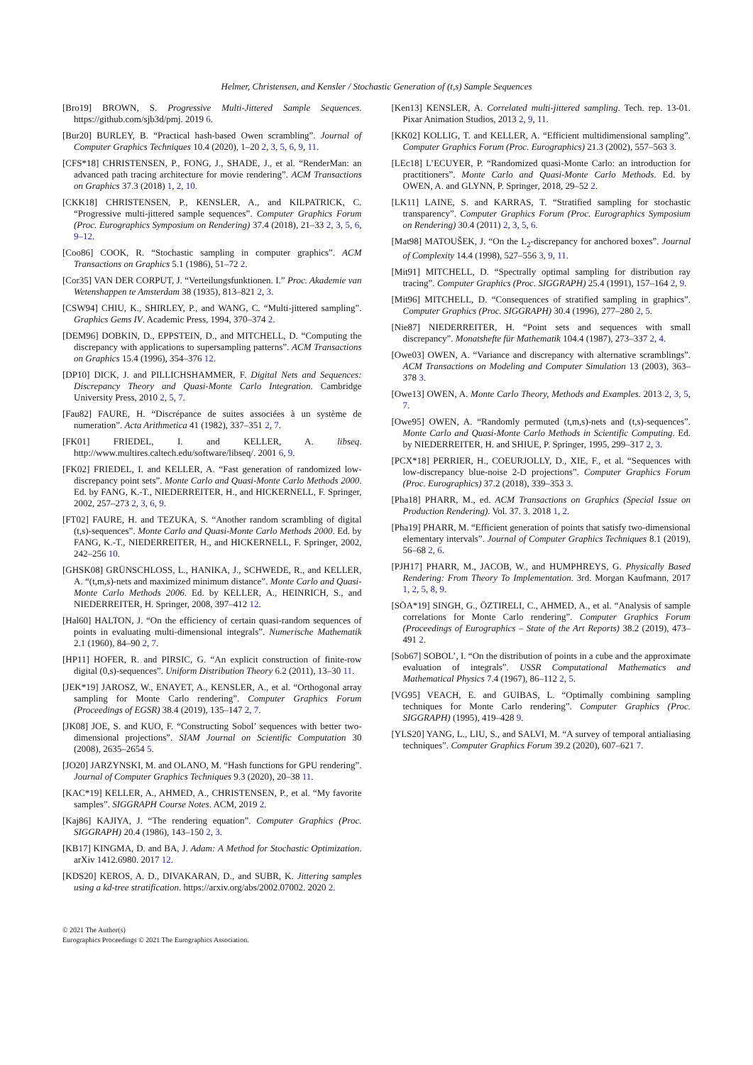Helmer, Christensen, and Kensler / Stochastic Generation of (t,s) Sample Sequences
[Bro19] BROWN, S. Progressive Multi-Jittered Sample Sequences. https://github.com/sjb3d/pmj. 2019 6.
[Bur20] BURLEY, B. “Practical hash-based Owen scrambling”. Journal of Computer Graphics Techniques 10.4 (2020), 1–20 2, 3, 5, 6, 9, 11.
[CFS*18] CHRISTENSEN, P., FONG, J., SHADE, J., et al. “RenderMan: an advanced path tracing architecture for movie rendering”. ACM Transactions on Graphics 37.3 (2018) 1, 2, 10.
[CKK18] CHRISTENSEN, P., KENSLER, A., and KILPATRICK, C. “Progressive multi-jittered sample sequences”. Computer Graphics Forum (Proc. Eurographics Symposium on Rendering) 37.4 (2018), 21–33 2, 3, 5, 6, 9–12.
[Coo86] COOK, R. “Stochastic sampling in computer graphics”. ACM Transactions on Graphics 5.1 (1986), 51–72 2.
[Cor35] VAN DER CORPUT, J. “Verteilungsfunktionen. I.” Proc. Akademie van Wetenshappen te Amsterdam 38 (1935), 813–821 2, 3.
[CSW94] CHIU, K., SHIRLEY, P., and WANG, C. “Multi-jittered sampling”. Graphics Gems IV. Academic Press, 1994, 370–374 2.
[DEM96] DOBKIN, D., EPPSTEIN, D., and MITCHELL, D. “Computing the discrepancy with applications to supersampling patterns”. ACM Transactions on Graphics 15.4 (1996), 354–376 12.
[DP10] DICK, J. and PILLICHSHAMMER, F. Digital Nets and Sequences: Discrepancy Theory and Quasi-Monte Carlo Integration. Cambridge University Press, 2010 2, 5, 7.
[Fau82] FAURE, H. “Discrépance de suites associées à un système de numeration”. Acta Arithmetica 41 (1982), 337–351 2, 7.
[FK01] FRIEDEL, I. and KELLER, A. libseq. http://www.multires.caltech.edu/software/libseq/. 2001 6, 9.
[FK02] FRIEDEL, I. and KELLER, A. “Fast generation of randomized low-discrepancy point sets”. Monte Carlo and Quasi-Monte Carlo Methods 2000. Ed. by FANG, K.-T., NIEDERREITER, H., and HICKERNELL, F. Springer, 2002, 257–273 2, 3, 6, 9.
[FT02] FAURE, H. and TEZUKA, S. “Another random scrambling of digital (t,s)-sequences”. Monte Carlo and Quasi-Monte Carlo Methods 2000. Ed. by FANG, K.-T., NIEDERREITER, H., and HICKERNELL, F. Springer, 2002, 242–256 10.
[GHSK08] GRÜNSCHLOSS, L., HANIKA, J., SCHWEDE, R., and KELLER, A. “(t,m,s)-nets and maximized minimum distance”. Monte Carlo and Quasi-Monte Carlo Methods 2006. Ed. by KELLER, A., HEINRICH, S., and NIEDERREITER, H. Springer, 2008, 397–412 12.
[Hal60] HALTON, J. “On the efficiency of certain quasi-random sequences of points in evaluating multi-dimensional integrals”. Numerische Mathematik 2.1 (1960), 84–90 2, 7.
[HP11] HOFER, R. and PIRSIC, G. “An explicit construction of finite-row digital (0,s)-sequences”. Uniform Distribution Theory 6.2 (2011), 13–30 11.
[JEK*19] JAROSZ, W., ENAYET, A., KENSLER, A., et al. “Orthogonal array sampling for Monte Carlo rendering”. Computer Graphics Forum (Proceedings of EGSR) 38.4 (2019), 135–147 2, 7.
[JK08] JOE, S. and KUO, F. “Constructing Sobol’ sequences with better two-dimensional projections”. SIAM Journal on Scientific Computation 30 (2008), 2635–2654 5.
[JO20] JARZYNSKI, M. and OLANO, M. “Hash functions for GPU rendering”. Journal of Computer Graphics Techniques 9.3 (2020), 20–38 11.
[KAC*19] KELLER, A., AHMED, A., CHRISTENSEN, P., et al. “My favorite samples”. SIGGRAPH Course Notes. ACM, 2019 2.
[Kaj86] KAJIYA, J. “The rendering equation”. Computer Graphics (Proc. SIGGRAPH) 20.4 (1986), 143–150 2, 3.
[KB17] KINGMA, D. and BA, J. Adam: A Method for Stochastic Optimization. arXiv 1412.6980. 2017 12.
[KDS20] KEROS, A. D., DIVAKARAN, D., and SUBR, K. Jittering samples using a kd-tree stratification. https://arxiv.org/abs/2002.07002. 2020 2.
[Ken13] KENSLER, A. Correlated multi-jittered sampling. Tech. rep. 13-01. Pixar Animation Studios, 2013 2, 9, 11.
[KK02] KOLLIG, T. and KELLER, A. “Efficient multidimensional sampling”. Computer Graphics Forum (Proc. Eurographics) 21.3 (2002), 557–563 3.
[LEc18] L’ECUYER, P. “Randomized quasi-Monte Carlo: an introduction for practitioners”. Monte Carlo and Quasi-Monte Carlo Methods. Ed. by OWEN, A. and GLYNN, P. Springer, 2018, 29–52 2.
[LK11] LAINE, S. and KARRAS, T. “Stratified sampling for stochastic transparency”. Computer Graphics Forum (Proc. Eurographics Symposium on Rendering) 30.4 (2011) 2, 3, 5, 6.
[Mat98] MATOUŠEK, J. “On the L<sub>2</sub>-discrepancy for anchored boxes”. Journal of Complexity 14.4 (1998), 527–556 3, 9, 11.
[Mit91] MITCHELL, D. “Spectrally optimal sampling for distribution ray tracing”. Computer Graphics (Proc. SIGGRAPH) 25.4 (1991), 157–164 2, 9.
[Mit96] MITCHELL, D. “Consequences of stratified sampling in graphics”. Computer Graphics (Proc. SIGGRAPH) 30.4 (1996), 277–280 2, 5.
[Nie87] NIEDERREITER, H. “Point sets and sequences with small discrepancy”. Monatshefte für Mathematik 104.4 (1987), 273–337 2, 4.
[Owe03] OWEN, A. “Variance and discrepancy with alternative scramblings”. ACM Transactions on Modeling and Computer Simulation 13 (2003), 363–378 3.
[Owe13] OWEN, A. Monte Carlo Theory, Methods and Examples. 2013 2, 3, 5, 7.
[Owe95] OWEN, A. “Randomly permuted (t,m,s)-nets and (t,s)-sequences”. Monte Carlo and Quasi-Monte Carlo Methods in Scientific Computing. Ed. by NIEDERREITER, H. and SHIUE, P. Springer, 1995, 299–317 2, 3.
[PCX*18] PERRIER, H., COEURJOLLY, D., XIE, F., et al. “Sequences with low-discrepancy blue-noise 2-D projections”. Computer Graphics Forum (Proc. Eurographics) 37.2 (2018), 339–353 3.
[Pha18] PHARR, M., ed. ACM Transactions on Graphics (Special Issue on Production Rendering). Vol. 37. 3. 2018 1, 2.
[Pha19] PHARR, M. “Efficient generation of points that satisfy two-dimensional elementary intervals”. Journal of Computer Graphics Techniques 8.1 (2019), 56–68 2, 6.
[PJH17] PHARR, M., JACOB, W., and HUMPHREYS, G. Physically Based Rendering: From Theory To Implementation. 3rd. Morgan Kaufmann, 2017 1, 2, 5, 8, 9.
[SÖA*19] SINGH, G., ÖZTIRELI, C., AHMED, A., et al. “Analysis of sample correlations for Monte Carlo rendering”. Computer Graphics Forum (Proceedings of Eurographics – State of the Art Reports) 38.2 (2019), 473–491 2.
[Sob67] SOBOL’, I. “On the distribution of points in a cube and the approximate evaluation of integrals”. USSR Computational Mathematics and Mathematical Physics 7.4 (1967), 86–112 2, 5.
[VG95] VEACH, E. and GUIBAS, L. “Optimally combining sampling techniques for Monte Carlo rendering”. Computer Graphics (Proc. SIGGRAPH) (1995), 419–428 9.
[YLS20] YANG, L., LIU, S., and SALVI, M. “A survey of temporal antialiasing techniques”. Computer Graphics Forum 39.2 (2020), 607–621 7.
© 2021 The Author(s)
Eurographics Proceedings © 2021 The Eurographics Association.